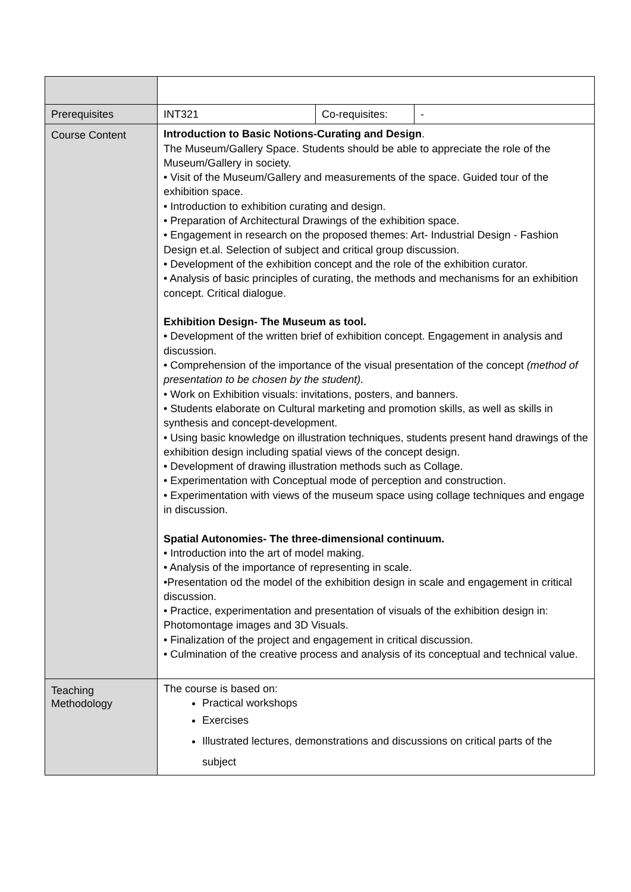| Prerequisites | INT321 | Co-requisites: | - |
| Course Content | Introduction to Basic Notions-Curating and Design . The Museum/Gallery Space. Students should be able to appreciate the role of the Museum/Gallery in society. • Visit of the Museum/Gallery and measurements of the space. Guided tour of the exhibition space. • Introduction to exhibition curating and design. • Preparation of Architectural Drawings of the exhibition space. • Engagement in research on the proposed themes: Art- Industrial Design - Fashion Design et.al. Selection of subject and critical group discussion. • Development of the exhibition concept and the role of the exhibition curator. • Analysis of basic principles of curating, the methods and mechanisms for an exhibition concept. Critical dialogue. Exhibition Design- The Museum as tool. • Development of the written brief of exhibition concept. Engagement in analysis and discussion. • Comprehension of the importance of the visual presentation of the concept (method of presentation to be chosen by the student). • Work on Exhibition visuals: invitations, posters, and banners. • Students elaborate on Cultural marketing and promotion skills, as well as skills in synthesis and concept-development. • Using basic knowledge on illustration techniques, students present hand drawings of the exhibition design including spatial views of the concept design. • Development of drawing illustration methods such as Collage. • Experimentation with Conceptual mode of perception and construction. • Experimentation with views of the museum space using collage techniques and engage in discussion. Spatial Autonomies- The three-dimensional continuum. • Introduction into the art of model making. • Analysis of the importance of representing in scale. •Presentation od the model of the exhibition design in scale and engagement in critical discussion. • Practice, experimentation and presentation of visuals of the exhibition design in: Photomontage images and 3D Visuals. • Finalization of the project and engagement in critical discussion. • Culmination of the creative process and analysis of its conceptual and technical value. | | |
| Teaching Methodology | The course is based on: Practical workshops Exercises Illustrated lectures, demonstrations and discussions on critical parts of the subject | | |